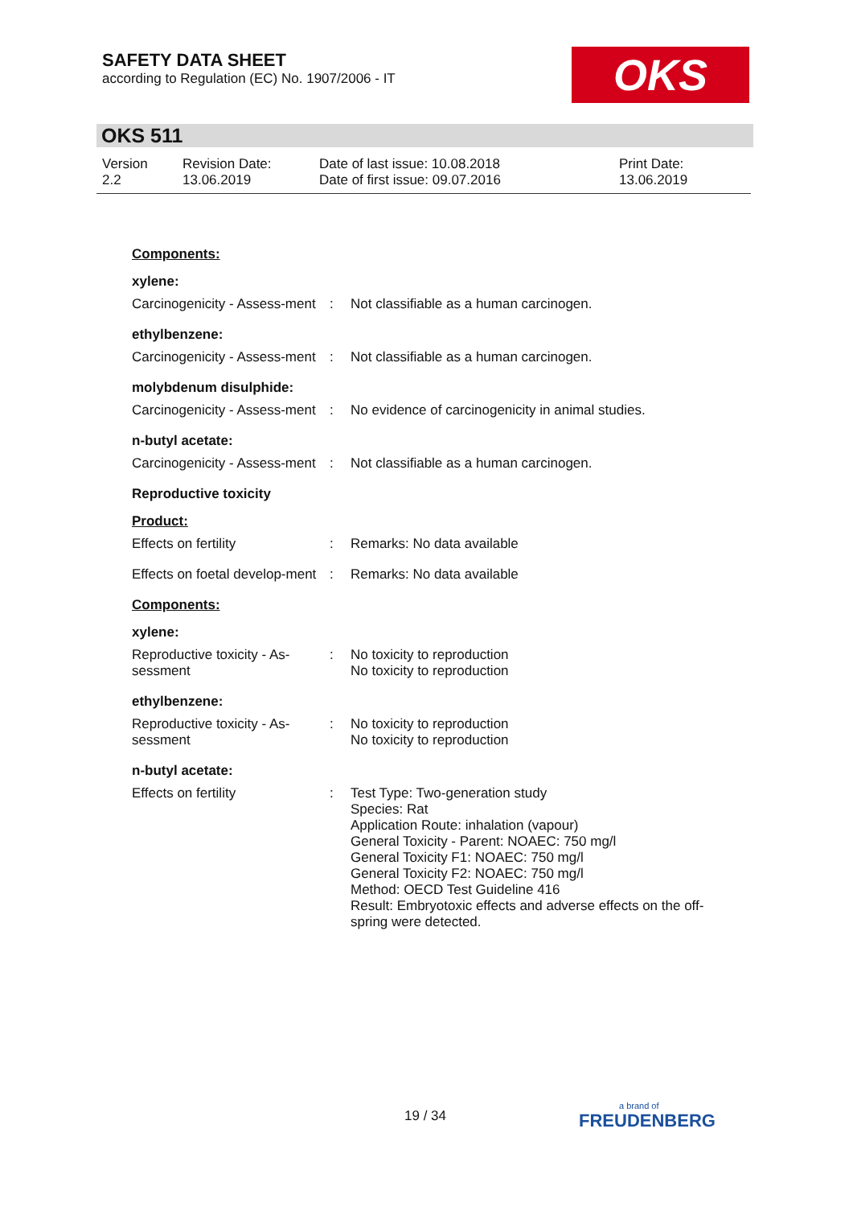SAFETY DATA SHEET
according to Regulation (EC) No. 1907/2006 - IT
OKS
OKS 511
Version
2.2
Revision Date:
13.06.2019
Date of last issue: 10.08.2018
Date of first issue: 09.07.2016
Print Date:
13.06.2019
Components:
xylene:
Carcinogenicity - Assess-ment
: Not classifiable as a human carcinogen.
ethylbenzene:
Carcinogenicity - Assess-ment
: Not classifiable as a human carcinogen.
molybdenum disulphide:
Carcinogenicity - Assess-ment
: No evidence of carcinogenicity in animal studies.
n-butyl acetate:
Carcinogenicity - Assess-ment
: Not classifiable as a human carcinogen.
Reproductive toxicity
Product:
Effects on fertility : Remarks: No data available
Effects on foetal develop-ment
: Remarks: No data available
Components:
xylene:
Reproductive toxicity - As-sessment
: No toxicity to reproduction
No toxicity to reproduction
ethylbenzene:
Reproductive toxicity - As-sessment
: No toxicity to reproduction
No toxicity to reproduction
n-butyl acetate:
Effects on fertility : Test Type: Two-generation study
Species: Rat
Application Route: inhalation (vapour)
General Toxicity - Parent: NOAEC: 750 mg/l
General Toxicity F1: NOAEC: 750 mg/l
General Toxicity F2: NOAEC: 750 mg/l
Method: OECD Test Guideline 416
Result: Embryotoxic effects and adverse effects on the off-spring were detected.
19 / 34
a brand of
FREUDENBERG